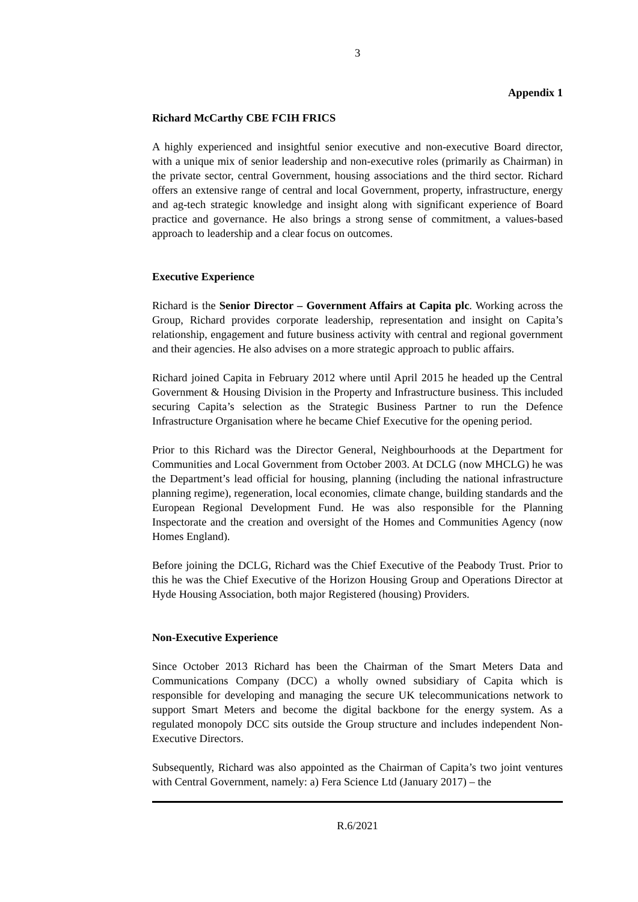3
Appendix 1
Richard McCarthy CBE FCIH FRICS
A highly experienced and insightful senior executive and non-executive Board director, with a unique mix of senior leadership and non-executive roles (primarily as Chairman) in the private sector, central Government, housing associations and the third sector. Richard offers an extensive range of central and local Government, property, infrastructure, energy and ag-tech strategic knowledge and insight along with significant experience of Board practice and governance. He also brings a strong sense of commitment, a values-based approach to leadership and a clear focus on outcomes.
Executive Experience
Richard is the Senior Director – Government Affairs at Capita plc. Working across the Group, Richard provides corporate leadership, representation and insight on Capita’s relationship, engagement and future business activity with central and regional government and their agencies. He also advises on a more strategic approach to public affairs.
Richard joined Capita in February 2012 where until April 2015 he headed up the Central Government & Housing Division in the Property and Infrastructure business. This included securing Capita’s selection as the Strategic Business Partner to run the Defence Infrastructure Organisation where he became Chief Executive for the opening period.
Prior to this Richard was the Director General, Neighbourhoods at the Department for Communities and Local Government from October 2003. At DCLG (now MHCLG) he was the Department’s lead official for housing, planning (including the national infrastructure planning regime), regeneration, local economies, climate change, building standards and the European Regional Development Fund. He was also responsible for the Planning Inspectorate and the creation and oversight of the Homes and Communities Agency (now Homes England).
Before joining the DCLG, Richard was the Chief Executive of the Peabody Trust. Prior to this he was the Chief Executive of the Horizon Housing Group and Operations Director at Hyde Housing Association, both major Registered (housing) Providers.
Non-Executive Experience
Since October 2013 Richard has been the Chairman of the Smart Meters Data and Communications Company (DCC) a wholly owned subsidiary of Capita which is responsible for developing and managing the secure UK telecommunications network to support Smart Meters and become the digital backbone for the energy system. As a regulated monopoly DCC sits outside the Group structure and includes independent Non-Executive Directors.
Subsequently, Richard was also appointed as the Chairman of Capita’s two joint ventures with Central Government, namely: a) Fera Science Ltd (January 2017) – the
R.6/2021